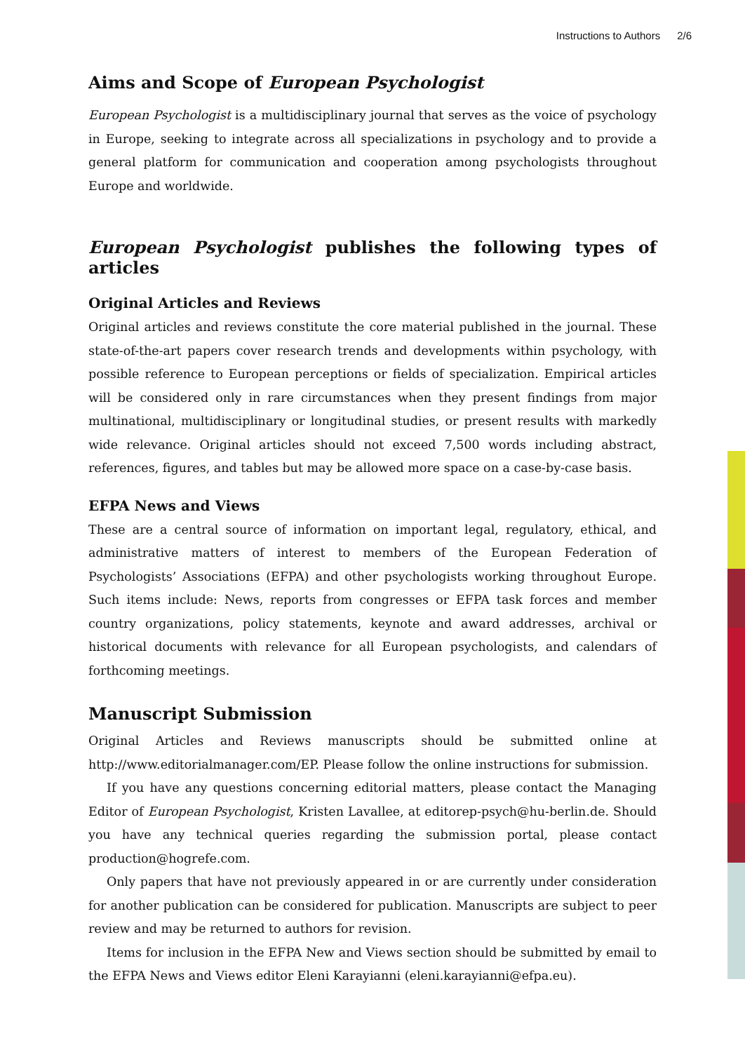Instructions to Authors 2/6
Aims and Scope of European Psychologist
European Psychologist is a multidisciplinary journal that serves as the voice of psychology in Europe, seeking to integrate across all specializations in psychology and to provide a general platform for communication and cooperation among psychologists throughout Europe and worldwide.
European Psychologist publishes the following types of articles
Original Articles and Reviews
Original articles and reviews constitute the core material published in the journal. These state-of-the-art papers cover research trends and developments within psychology, with possible reference to European perceptions or fields of specialization. Empirical articles will be considered only in rare circumstances when they present findings from major multinational, multidisciplinary or longitudinal studies, or present results with markedly wide relevance. Original articles should not exceed 7,500 words including abstract, references, figures, and tables but may be allowed more space on a case-by-case basis.
EFPA News and Views
These are a central source of information on important legal, regulatory, ethical, and administrative matters of interest to members of the European Federation of Psychologists’ Associations (EFPA) and other psychologists working throughout Europe. Such items include: News, reports from congresses or EFPA task forces and member country organizations, policy statements, keynote and award addresses, archival or historical documents with relevance for all European psychologists, and calendars of forthcoming meetings.
Manuscript Submission
Original Articles and Reviews manuscripts should be submitted online at http://www.editorialmanager.com/EP. Please follow the online instructions for submission.
If you have any questions concerning editorial matters, please contact the Managing Editor of European Psychologist, Kristen Lavallee, at editorep-psych@hu-berlin.de. Should you have any technical queries regarding the submission portal, please contact production@hogrefe.com.
Only papers that have not previously appeared in or are currently under consideration for another publication can be considered for publication. Manuscripts are subject to peer review and may be returned to authors for revision.
Items for inclusion in the EFPA New and Views section should be submitted by email to the EFPA News and Views editor Eleni Karayianni (eleni.karayianni@efpa.eu).